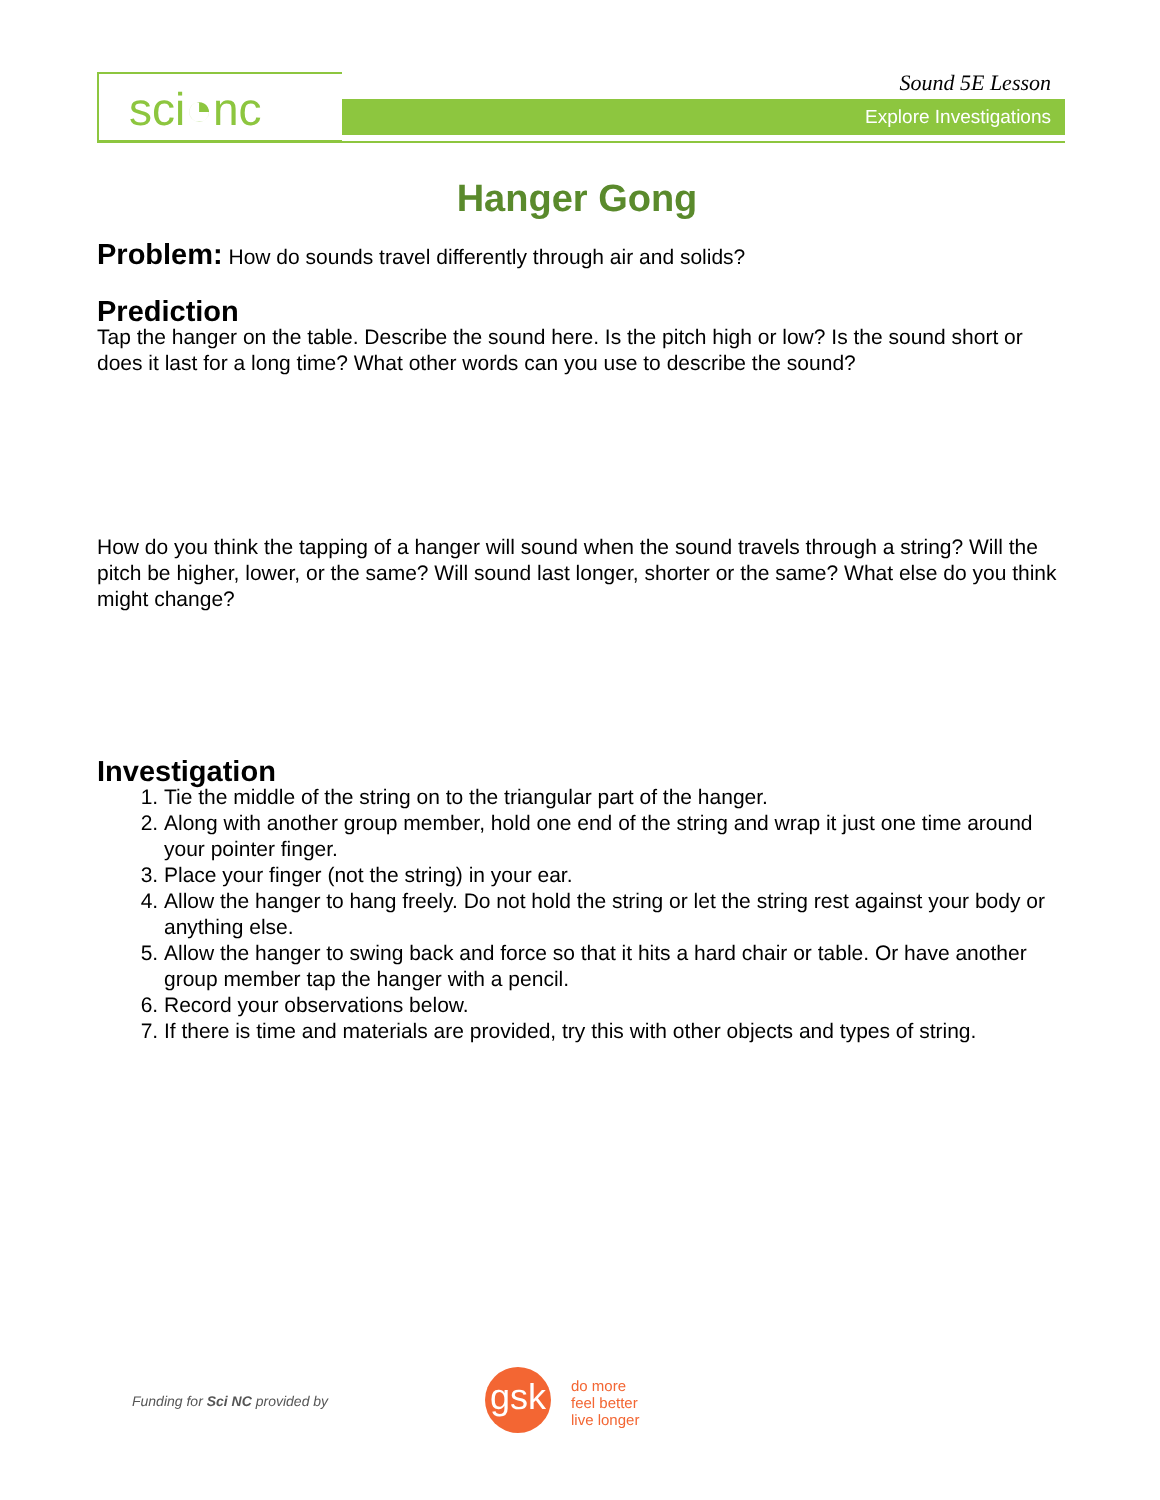sci◔nc Explore Investigations
Sound 5E Lesson
Hanger Gong
Problem: How do sounds travel differently through air and solids?
Prediction
Tap the hanger on the table. Describe the sound here. Is the pitch high or low? Is the sound short or does it last for a long time? What other words can you use to describe the sound?
How do you think the tapping of a hanger will sound when the sound travels through a string? Will the pitch be higher, lower, or the same? Will sound last longer, shorter or the same? What else do you think might change?
Investigation
1. Tie the middle of the string on to the triangular part of the hanger.
2. Along with another group member, hold one end of the string and wrap it just one time around your pointer finger.
3. Place your finger (not the string) in your ear.
4. Allow the hanger to hang freely. Do not hold the string or let the string rest against your body or anything else.
5. Allow the hanger to swing back and force so that it hits a hard chair or table. Or have another group member tap the hanger with a pencil.
6. Record your observations below.
7. If there is time and materials are provided, try this with other objects and types of string.
Funding for Sci NC provided by gsk
do more
feel better
live longer